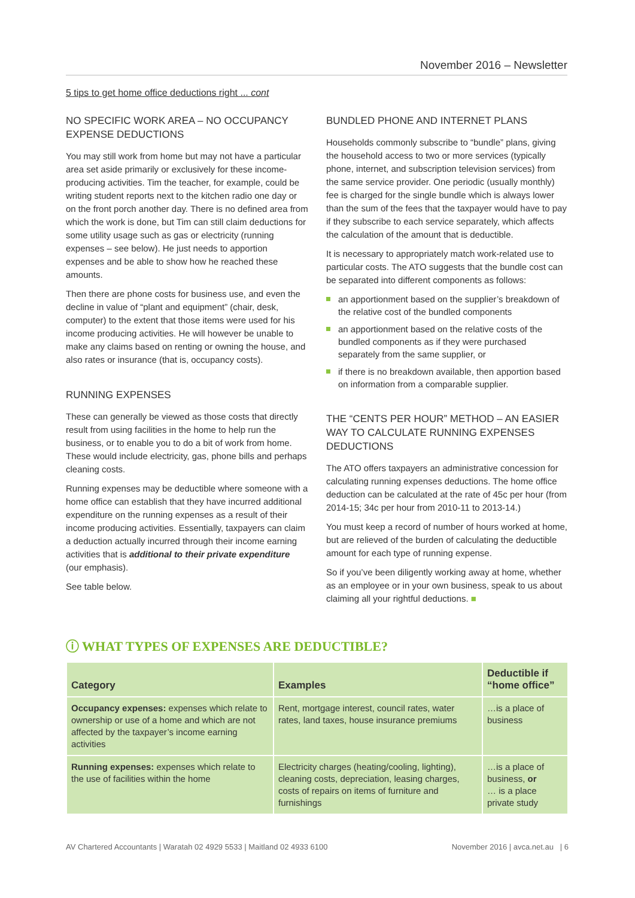November 2016 – Newsletter
5 tips to get home office deductions right ... cont
NO SPECIFIC WORK AREA – NO OCCUPANCY EXPENSE DEDUCTIONS
You may still work from home but may not have a particular area set aside primarily or exclusively for these income-producing activities. Tim the teacher, for example, could be writing student reports next to the kitchen radio one day or on the front porch another day. There is no defined area from which the work is done, but Tim can still claim deductions for some utility usage such as gas or electricity (running expenses – see below). He just needs to apportion expenses and be able to show how he reached these amounts.
Then there are phone costs for business use, and even the decline in value of “plant and equipment” (chair, desk, computer) to the extent that those items were used for his income producing activities. He will however be unable to make any claims based on renting or owning the house, and also rates or insurance (that is, occupancy costs).
RUNNING EXPENSES
These can generally be viewed as those costs that directly result from using facilities in the home to help run the business, or to enable you to do a bit of work from home. These would include electricity, gas, phone bills and perhaps cleaning costs.
Running expenses may be deductible where someone with a home office can establish that they have incurred additional expenditure on the running expenses as a result of their income producing activities. Essentially, taxpayers can claim a deduction actually incurred through their income earning activities that is additional to their private expenditure (our emphasis).
See table below.
BUNDLED PHONE AND INTERNET PLANS
Households commonly subscribe to “bundle” plans, giving the household access to two or more services (typically phone, internet, and subscription television services) from the same service provider. One periodic (usually monthly) fee is charged for the single bundle which is always lower than the sum of the fees that the taxpayer would have to pay if they subscribe to each service separately, which affects the calculation of the amount that is deductible.
It is necessary to appropriately match work-related use to particular costs. The ATO suggests that the bundle cost can be separated into different components as follows:
an apportionment based on the supplier’s breakdown of the relative cost of the bundled components
an apportionment based on the relative costs of the bundled components as if they were purchased separately from the same supplier, or
if there is no breakdown available, then apportion based on information from a comparable supplier.
THE “CENTS PER HOUR” METHOD – AN EASIER WAY TO CALCULATE RUNNING EXPENSES DEDUCTIONS
The ATO offers taxpayers an administrative concession for calculating running expenses deductions. The home office deduction can be calculated at the rate of 45c per hour (from 2014-15; 34c per hour from 2010-11 to 2013-14.)
You must keep a record of number of hours worked at home, but are relieved of the burden of calculating the deductible amount for each type of running expense.
So if you’ve been diligently working away at home, whether as an employee or in your own business, speak to us about claiming all your rightful deductions. ■
ⓘ WHAT TYPES OF EXPENSES ARE DEDUCTIBLE?
| Category | Examples | Deductible if “home office” |
| --- | --- | --- |
| Occupancy expenses: expenses which relate to ownership or use of a home and which are not affected by the taxpayer’s income earning activities | Rent, mortgage interest, council rates, water rates, land taxes, house insurance premiums | …is a place of business |
| Running expenses: expenses which relate to the use of facilities within the home | Electricity charges (heating/cooling, lighting), cleaning costs, depreciation, leasing charges, costs of repairs on items of furniture and furnishings | …is a place of business, or … is a place private study |
AV Chartered Accountants | Waratah 02 4929 5533 | Maitland 02 4933 6100 November 2016 | avca.net.au | 6